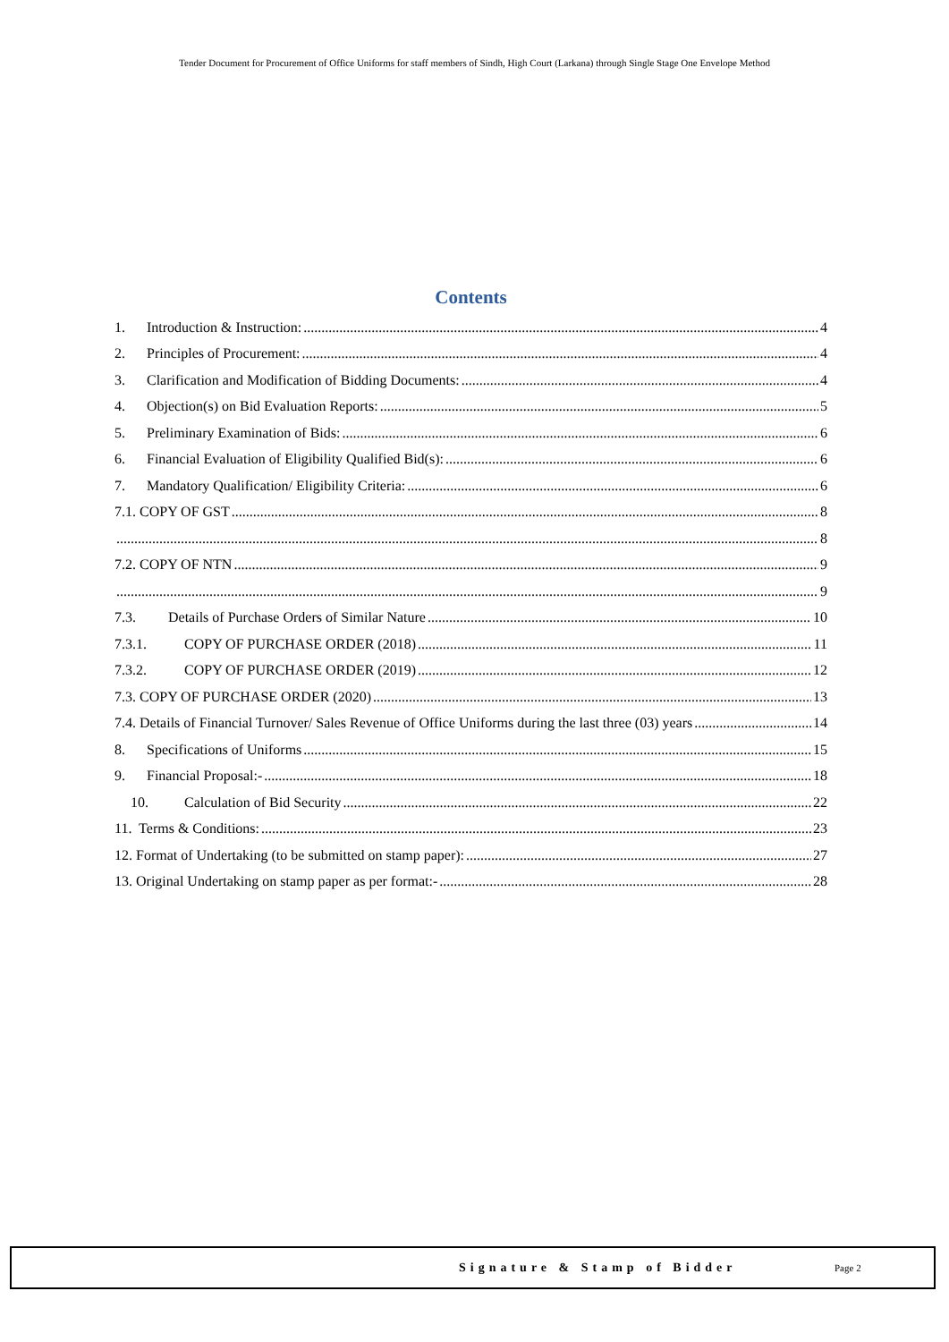Tender Document for Procurement of Office Uniforms for staff members of Sindh, High Court (Larkana) through Single Stage One Envelope Method
Contents
1. Introduction & Instruction: 4
2. Principles of Procurement: 4
3. Clarification and Modification of Bidding Documents: 4
4. Objection(s) on Bid Evaluation Reports: 5
5. Preliminary Examination of Bids: 6
6. Financial Evaluation of Eligibility Qualified Bid(s): 6
7. Mandatory Qualification/ Eligibility Criteria: 6
7.1. COPY OF GST 8
8
7.2. COPY OF NTN 9
9
7.3. Details of Purchase Orders of Similar Nature 10
7.3.1. COPY OF PURCHASE ORDER (2018) 11
7.3.2. COPY OF PURCHASE ORDER (2019) 12
7.3. COPY OF PURCHASE ORDER (2020) 13
7.4. Details of Financial Turnover/ Sales Revenue of Office Uniforms during the last three (03) years 14
8. Specifications of Uniforms 15
9. Financial Proposal:- 18
10. Calculation of Bid Security 22
11. Terms & Conditions: 23
12. Format of Undertaking (to be submitted on stamp paper): 27
13. Original Undertaking on stamp paper as per format:- 28
Signature & Stamp of Bidder Page 2